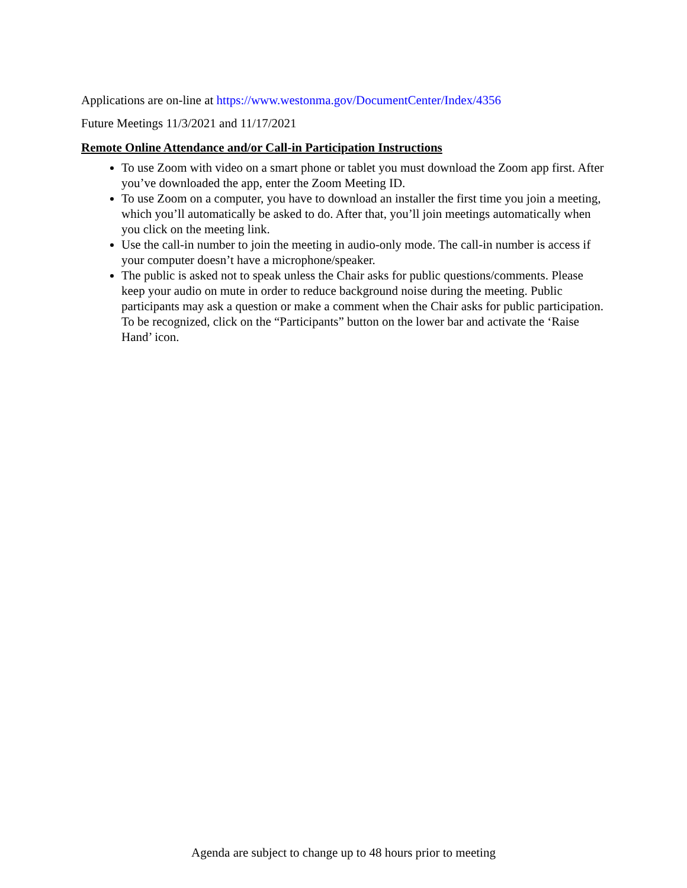Applications are on-line at https://www.westonma.gov/DocumentCenter/Index/4356
Future Meetings 11/3/2021 and 11/17/2021
Remote Online Attendance and/or Call-in Participation Instructions
To use Zoom with video on a smart phone or tablet you must download the Zoom app first. After you’ve downloaded the app, enter the Zoom Meeting ID.
To use Zoom on a computer, you have to download an installer the first time you join a meeting, which you’ll automatically be asked to do. After that, you’ll join meetings automatically when you click on the meeting link.
Use the call-in number to join the meeting in audio-only mode. The call-in number is access if your computer doesn’t have a microphone/speaker.
The public is asked not to speak unless the Chair asks for public questions/comments. Please keep your audio on mute in order to reduce background noise during the meeting. Public participants may ask a question or make a comment when the Chair asks for public participation. To be recognized, click on the “Participants” button on the lower bar and activate the ‘Raise Hand’ icon.
Agenda are subject to change up to 48 hours prior to meeting